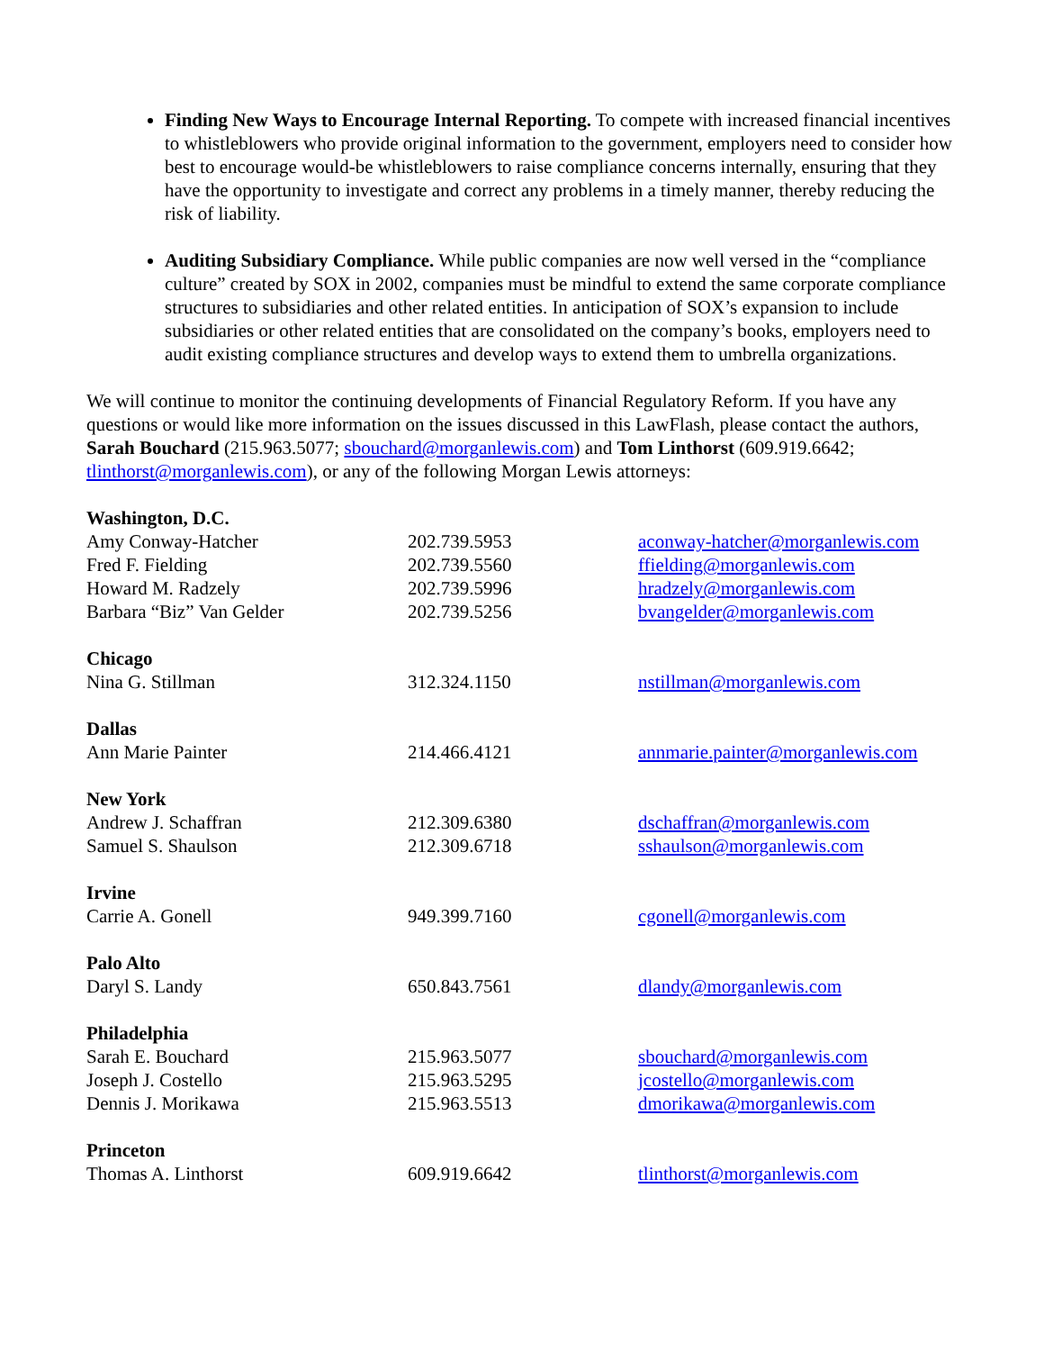Finding New Ways to Encourage Internal Reporting. To compete with increased financial incentives to whistleblowers who provide original information to the government, employers need to consider how best to encourage would-be whistleblowers to raise compliance concerns internally, ensuring that they have the opportunity to investigate and correct any problems in a timely manner, thereby reducing the risk of liability.
Auditing Subsidiary Compliance. While public companies are now well versed in the “compliance culture” created by SOX in 2002, companies must be mindful to extend the same corporate compliance structures to subsidiaries and other related entities. In anticipation of SOX’s expansion to include subsidiaries or other related entities that are consolidated on the company’s books, employers need to audit existing compliance structures and develop ways to extend them to umbrella organizations.
We will continue to monitor the continuing developments of Financial Regulatory Reform. If you have any questions or would like more information on the issues discussed in this LawFlash, please contact the authors, Sarah Bouchard (215.963.5077; sbouchard@morganlewis.com) and Tom Linthorst (609.919.6642; tlinthorst@morganlewis.com), or any of the following Morgan Lewis attorneys:
| Washington, D.C. | | |
| Amy Conway-Hatcher | 202.739.5953 | aconway-hatcher@morganlewis.com |
| Fred F. Fielding | 202.739.5560 | ffielding@morganlewis.com |
| Howard M. Radzely | 202.739.5996 | hradzely@morganlewis.com |
| Barbara “Biz” Van Gelder | 202.739.5256 | bvangelder@morganlewis.com |
| Chicago | | |
| Nina G. Stillman | 312.324.1150 | nstillman@morganlewis.com |
| Dallas | | |
| Ann Marie Painter | 214.466.4121 | annmarie.painter@morganlewis.com |
| New York | | |
| Andrew J. Schaffran | 212.309.6380 | dschaffran@morganlewis.com |
| Samuel S. Shaulson | 212.309.6718 | sshaulson@morganlewis.com |
| Irvine | | |
| Carrie A. Gonell | 949.399.7160 | cgonell@morganlewis.com |
| Palo Alto | | |
| Daryl S. Landy | 650.843.7561 | dlandy@morganlewis.com |
| Philadelphia | | |
| Sarah E. Bouchard | 215.963.5077 | sbouchard@morganlewis.com |
| Joseph J. Costello | 215.963.5295 | jcostello@morganlewis.com |
| Dennis J. Morikawa | 215.963.5513 | dmorikawa@morganlewis.com |
| Princeton | | |
| Thomas A. Linthorst | 609.919.6642 | tlinthorst@morganlewis.com |